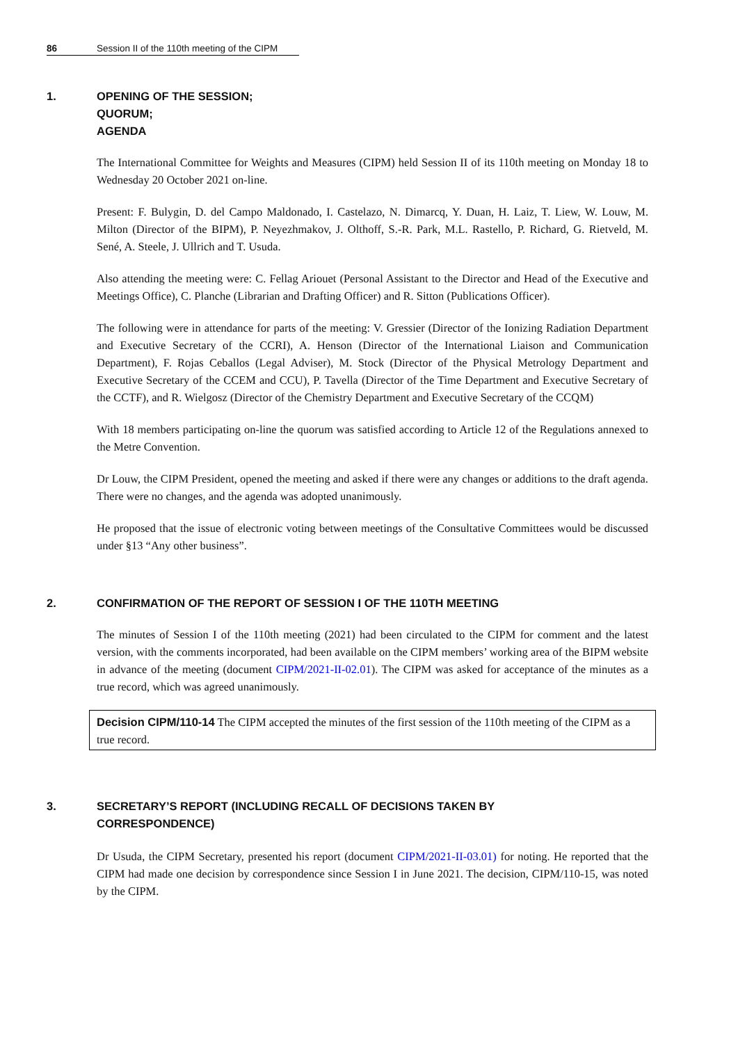86 Session II of the 110th meeting of the CIPM
1. OPENING OF THE SESSION;
QUORUM;
AGENDA
The International Committee for Weights and Measures (CIPM) held Session II of its 110th meeting on Monday 18 to Wednesday 20 October 2021 on-line.
Present: F. Bulygin, D. del Campo Maldonado, I. Castelazo, N. Dimarcq, Y. Duan, H. Laiz, T. Liew, W. Louw, M. Milton (Director of the BIPM), P. Neyezhmakov, J. Olthoff, S.-R. Park, M.L. Rastello, P. Richard, G. Rietveld, M. Sené, A. Steele, J. Ullrich and T. Usuda.
Also attending the meeting were: C. Fellag Ariouet (Personal Assistant to the Director and Head of the Executive and Meetings Office), C. Planche (Librarian and Drafting Officer) and R. Sitton (Publications Officer).
The following were in attendance for parts of the meeting: V. Gressier (Director of the Ionizing Radiation Department and Executive Secretary of the CCRI), A. Henson (Director of the International Liaison and Communication Department), F. Rojas Ceballos (Legal Adviser), M. Stock (Director of the Physical Metrology Department and Executive Secretary of the CCEM and CCU), P. Tavella (Director of the Time Department and Executive Secretary of the CCTF), and R. Wielgosz (Director of the Chemistry Department and Executive Secretary of the CCQM)
With 18 members participating on-line the quorum was satisfied according to Article 12 of the Regulations annexed to the Metre Convention.
Dr Louw, the CIPM President, opened the meeting and asked if there were any changes or additions to the draft agenda. There were no changes, and the agenda was adopted unanimously.
He proposed that the issue of electronic voting between meetings of the Consultative Committees would be discussed under §13 “Any other business”.
2. CONFIRMATION OF THE REPORT OF SESSION I OF THE 110TH MEETING
The minutes of Session I of the 110th meeting (2021) had been circulated to the CIPM for comment and the latest version, with the comments incorporated, had been available on the CIPM members’ working area of the BIPM website in advance of the meeting (document CIPM/2021-II-02.01). The CIPM was asked for acceptance of the minutes as a true record, which was agreed unanimously.
Decision CIPM/110-14 The CIPM accepted the minutes of the first session of the 110th meeting of the CIPM as a true record.
3. SECRETARY’S REPORT (INCLUDING RECALL OF DECISIONS TAKEN BY
CORRESPONDENCE)
Dr Usuda, the CIPM Secretary, presented his report (document CIPM/2021-II-03.01) for noting. He reported that the CIPM had made one decision by correspondence since Session I in June 2021. The decision, CIPM/110-15, was noted by the CIPM.